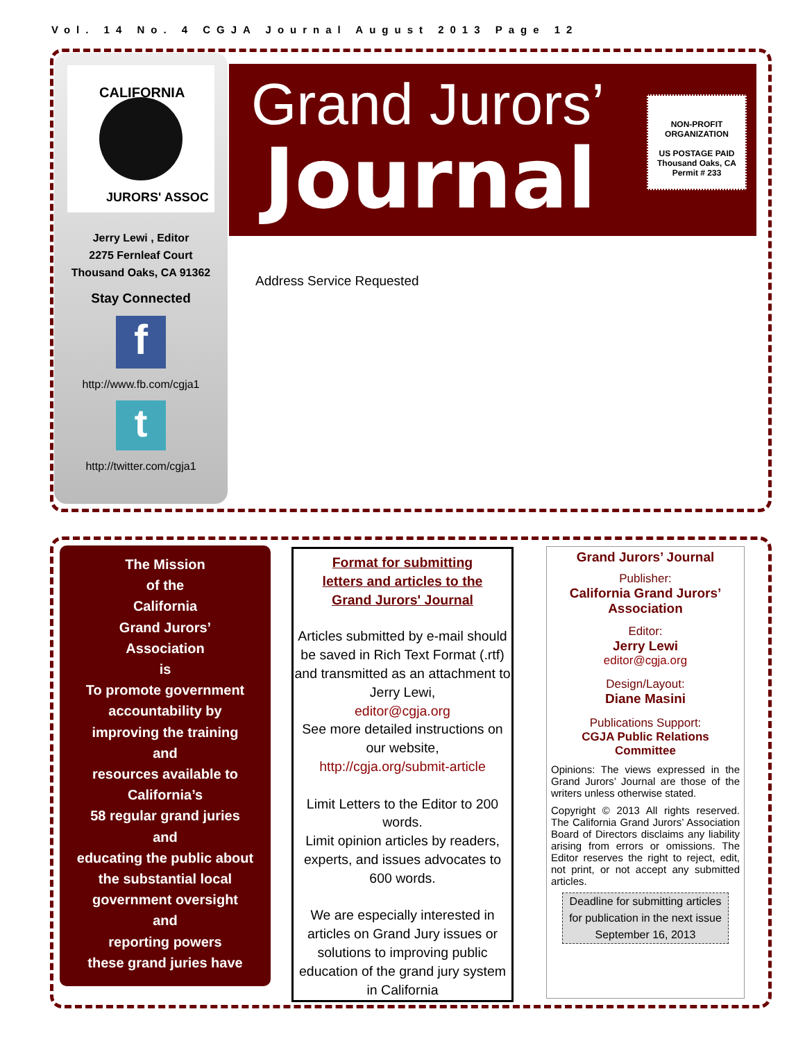Vol. 14 No. 4 CGJA Journal August 2013 Page 12
CALIFORNIA
JURORS' ASSOC
Jerry Lewi , Editor
2275 Fernleaf Court
Thousand Oaks, CA 91362
Stay Connected
f
http://www.fb.com/cgja1
t
http://twitter.com/cgja1
Grand Jurors’
Journal
NON-PROFIT
ORGANIZATION
US POSTAGE PAID
Thousand Oaks, CA
Permit # 233
Address Service Requested
The Mission
of the
California
Grand Jurors’
Association
is
To promote government
accountability by
improving the training
and
resources available to
California’s
58 regular grand juries
and
educating the public about
the substantial local
government oversight
and
reporting powers
these grand juries have
Format for submitting
letters and articles to the
Grand Jurors' Journal
Articles submitted by e-mail should be saved in Rich Text Format (.rtf) and transmitted as an attachment to Jerry Lewi,
editor@cgja.org
See more detailed instructions on our website,
http://cgja.org/submit-article
Limit Letters to the Editor to 200 words.
Limit opinion articles by readers, experts, and issues advocates to 600 words.
We are especially interested in articles on Grand Jury issues or solutions to improving public education of the grand jury system in California
Grand Jurors’ Journal
Publisher:
California Grand Jurors’ Association
Editor:
Jerry Lewi
editor@cgja.org
Design/Layout:
Diane Masini
Publications Support:
CGJA Public Relations Committee
Opinions: The views expressed in the Grand Jurors’ Journal are those of the writers unless otherwise stated.
Copyright © 2013 All rights reserved. The California Grand Jurors’ Association Board of Directors disclaims any liability arising from errors or omissions. The Editor reserves the right to reject, edit, not print, or not accept any submitted articles.
Deadline for submitting articles for publication in the next issue September 16, 2013